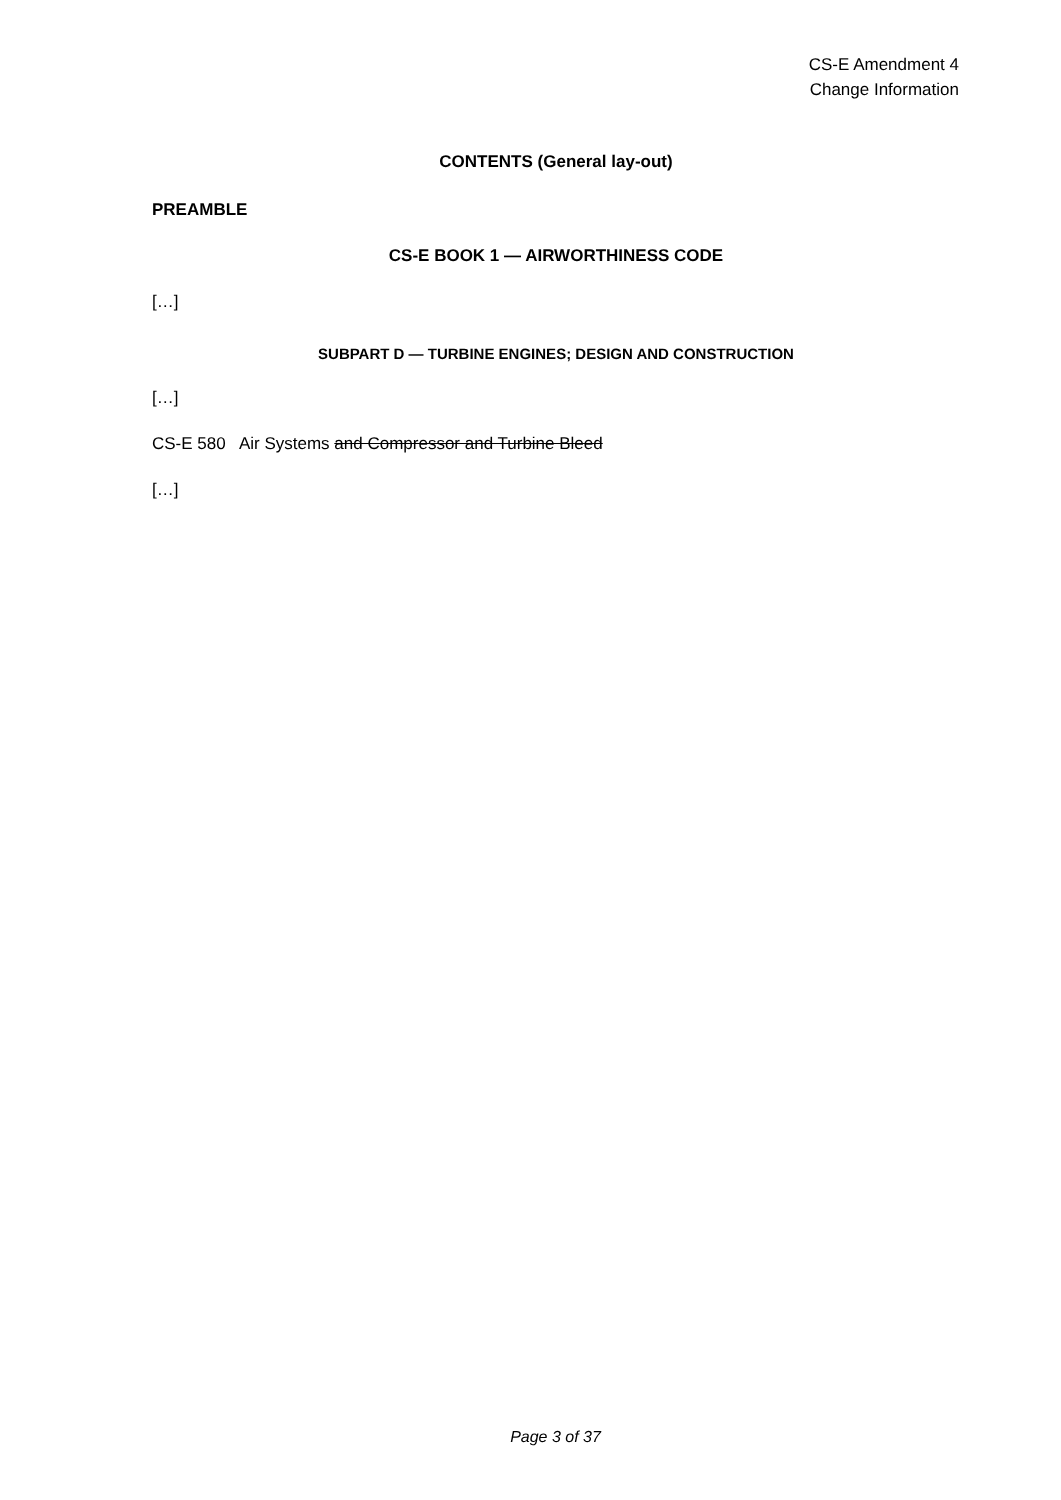CS-E Amendment 4
Change Information
CONTENTS (General lay-out)
PREAMBLE
CS-E BOOK 1 — AIRWORTHINESS CODE
[…]
SUBPART D — TURBINE ENGINES; DESIGN AND CONSTRUCTION
[…]
CS-E 580 Air Systems and Compressor and Turbine Bleed
[…]
Page 3 of 37